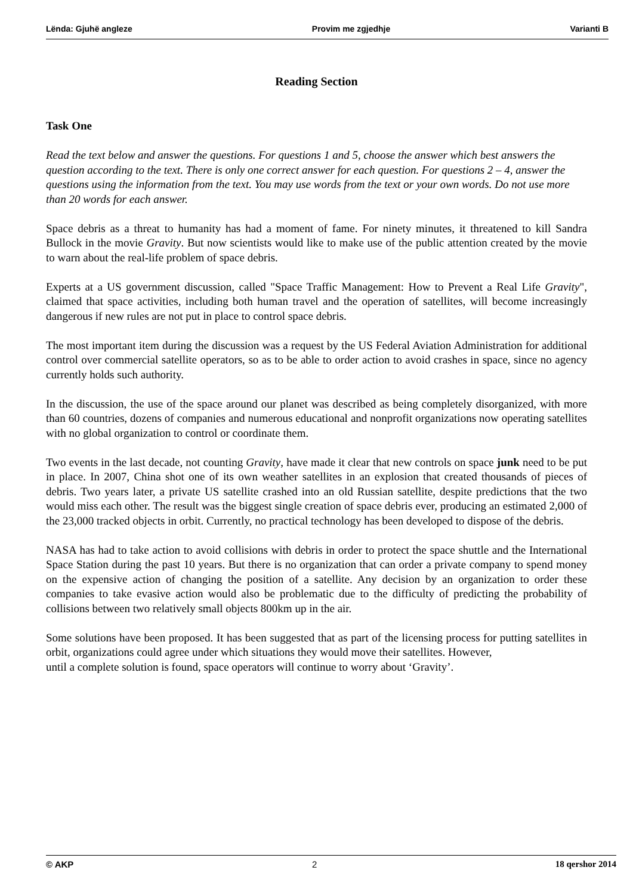Lënda: Gjuhë angleze Provim me zgjedhje Varianti B
Reading Section
Task One
Read the text below and answer the questions. For questions 1 and 5, choose the answer which best answers the question according to the text. There is only one correct answer for each question. For questions 2 – 4, answer the questions using the information from the text. You may use words from the text or your own words. Do not use more than 20 words for each answer.
Space debris as a threat to humanity has had a moment of fame. For ninety minutes, it threatened to kill Sandra Bullock in the movie Gravity. But now scientists would like to make use of the public attention created by the movie to warn about the real-life problem of space debris.
Experts at a US government discussion, called "Space Traffic Management: How to Prevent a Real Life Gravity", claimed that space activities, including both human travel and the operation of satellites, will become increasingly dangerous if new rules are not put in place to control space debris.
The most important item during the discussion was a request by the US Federal Aviation Administration for additional control over commercial satellite operators, so as to be able to order action to avoid crashes in space, since no agency currently holds such authority.
In the discussion, the use of the space around our planet was described as being completely disorganized, with more than 60 countries, dozens of companies and numerous educational and nonprofit organizations now operating satellites with no global organization to control or coordinate them.
Two events in the last decade, not counting Gravity, have made it clear that new controls on space junk need to be put in place. In 2007, China shot one of its own weather satellites in an explosion that created thousands of pieces of debris. Two years later, a private US satellite crashed into an old Russian satellite, despite predictions that the two would miss each other. The result was the biggest single creation of space debris ever, producing an estimated 2,000 of the 23,000 tracked objects in orbit. Currently, no practical technology has been developed to dispose of the debris.
NASA has had to take action to avoid collisions with debris in order to protect the space shuttle and the International Space Station during the past 10 years. But there is no organization that can order a private company to spend money on the expensive action of changing the position of a satellite. Any decision by an organization to order these companies to take evasive action would also be problematic due to the difficulty of predicting the probability of collisions between two relatively small objects 800km up in the air.
Some solutions have been proposed. It has been suggested that as part of the licensing process for putting satellites in orbit, organizations could agree under which situations they would move their satellites. However,
until a complete solution is found, space operators will continue to worry about ‘Gravity’.
© AKP 2 18 qershor 2014